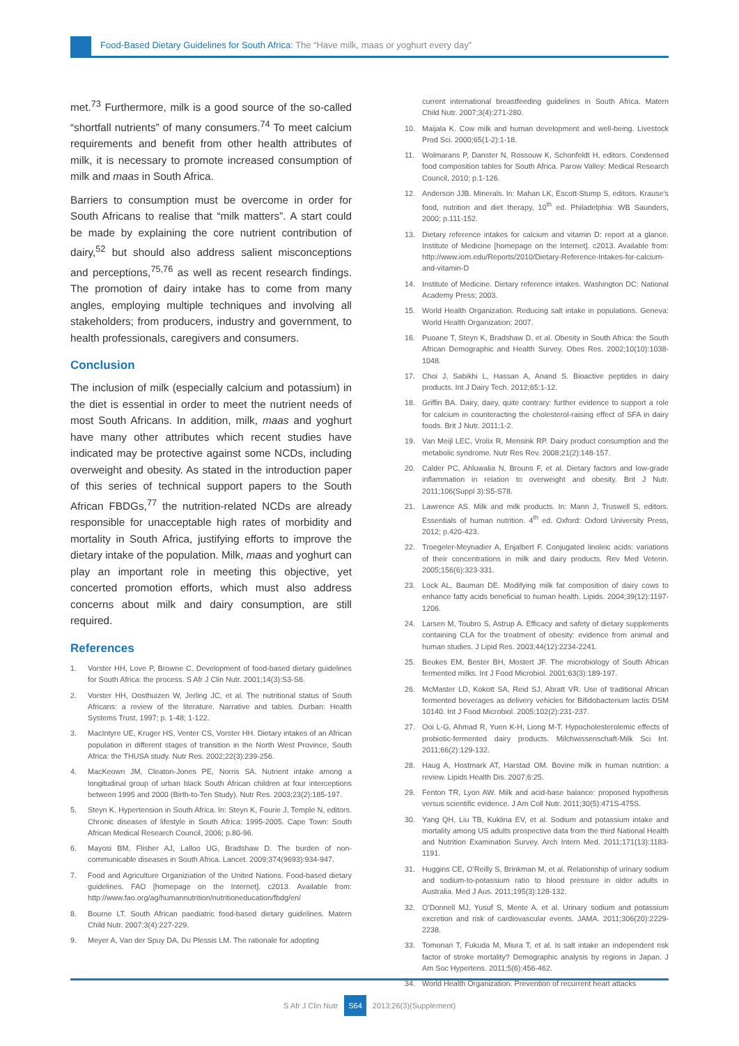Food-Based Dietary Guidelines for South Africa: The “Have milk, maas or yoghurt every day”
met.<sup>73</sup> Furthermore, milk is a good source of the so-called “shortfall nutrients” of many consumers.<sup>74</sup> To meet calcium requirements and benefit from other health attributes of milk, it is necessary to promote increased consumption of milk and maas in South Africa.
Barriers to consumption must be overcome in order for South Africans to realise that “milk matters”. A start could be made by explaining the core nutrient contribution of dairy,<sup>52</sup> but should also address salient misconceptions and perceptions,<sup>75,76</sup> as well as recent research findings. The promotion of dairy intake has to come from many angles, employing multiple techniques and involving all stakeholders; from producers, industry and government, to health professionals, caregivers and consumers.
Conclusion
The inclusion of milk (especially calcium and potassium) in the diet is essential in order to meet the nutrient needs of most South Africans. In addition, milk, maas and yoghurt have many other attributes which recent studies have indicated may be protective against some NCDs, including overweight and obesity. As stated in the introduction paper of this series of technical support papers to the South African FBDGs,<sup>77</sup> the nutrition-related NCDs are already responsible for unacceptable high rates of morbidity and mortality in South Africa, justifying efforts to improve the dietary intake of the population. Milk, maas and yoghurt can play an important role in meeting this objective, yet concerted promotion efforts, which must also address concerns about milk and dairy consumption, are still required.
References
1. Vorster HH, Love P, Browne C. Development of food-based dietary guidelines for South Africa: the process. S Afr J Clin Nutr. 2001;14(3):S3-S6.
2. Vorster HH, Oosthuizen W, Jerling JC, et al. The nutritional status of South Africans: a review of the literature. Narrative and tables. Durban: Health Systems Trust, 1997; p. 1-48; 1-122.
3. MacIntyre UE, Kruger HS, Venter CS, Vorster HH. Dietary intakes of an African population in different stages of transition in the North West Province, South Africa: the THUSA study. Nutr Res. 2002;22(3):239-256.
4. MacKeown JM, Cleaton-Jones PE, Norris SA. Nutrient intake among a longitudinal group of urban black South African children at four interceptions between 1995 and 2000 (Birth-to-Ten Study). Nutr Res. 2003;23(2):185-197.
5. Steyn K. Hypertension in South Africa. In: Steyn K, Fourie J, Temple N, editors. Chronic diseases of lifestyle in South Africa: 1995-2005. Cape Town: South African Medical Research Council, 2006; p.80-96.
6. Mayosi BM, Flisher AJ, Lalloo UG, Bradshaw D. The burden of non-communicable diseases in South Africa. Lancet. 2009;374(9693):934-947.
7. Food and Agriculture Organiziation of the United Nations. Food-based dietary guidelines. FAO [homepage on the Internet]. c2013. Available from: http://www.fao.org/ag/humannutrition/nutritioneducation/fbdg/en/
8. Bourne LT. South African paediatric food-based dietary guidelines. Matern Child Nutr. 2007;3(4):227-229.
9. Meyer A, Van der Spuy DA, Du Plessis LM. The rationale for adopting
current international breastfeeding guidelines in South Africa. Matern Child Nutr. 2007;3(4):271-280.
10. Maijala K. Cow milk and human development and well-being. Livestock Prod Sci. 2000;65(1-2):1-18.
11. Wolmarans P, Danster N, Rossouw K, Schonfeldt H, editors. Condensed food composition tables for South Africa. Parow Valley: Medical Research Council, 2010; p.1-126.
12. Anderson JJB. Minerals. In: Mahan LK, Escott-Stump S, editors. Krause’s food, nutrition and diet therapy, 10<sup>th</sup> ed. Philadelphia: WB Saunders, 2000; p.111-152.
13. Dietary reference intakes for calcium and vitamin D: report at a glance. Institute of Medicine [homepage on the Internet]. c2013. Available from: http://www.iom.edu/Reports/2010/Dietary-Reference-Intakes-for-calcium-and-vitamin-D
14. Institute of Medicine. Dietary reference intakes. Washington DC: National Academy Press; 2003.
15. World Health Organization. Reducing salt intake in populations. Geneva: World Health Organization; 2007.
16. Puoane T, Steyn K, Bradshaw D, et al. Obesity in South Africa: the South African Demographic and Health Survey. Obes Res. 2002;10(10):1038-1048.
17. Choi J, Sabikhi L, Hassan A, Anand S. Bioactive peptides in dairy products. Int J Dairy Tech. 2012;65:1-12.
18. Griffin BA. Dairy, dairy, quite contrary: further evidence to support a role for calcium in counteracting the cholesterol-raising effect of SFA in dairy foods. Brit J Nutr. 2011;1-2.
19. Van Meijl LEC, Vrolix R, Mensink RP. Dairy product consumption and the metabolic syndrome. Nutr Res Rev. 2008;21(2):148-157.
20. Calder PC, Ahluwalia N, Brouns F, et al. Dietary factors and low-grade inflammation in relation to overweight and obesity. Brit J Nutr. 2011;106(Suppl 3):S5-S78.
21. Lawrence AS. Milk and milk products. In: Mann J, Truswell S, editors. Essentials of human nutrition. 4<sup>th</sup> ed. Oxford: Oxford University Press, 2012; p.420-423.
22. Troegeler-Meynadier A, Enjalbert F. Conjugated linoleic acids: variations of their concentrations in milk and dairy products. Rev Med Veterin. 2005;156(6):323-331.
23. Lock AL, Bauman DE. Modifying milk fat composition of dairy cows to enhance fatty acids beneficial to human health. Lipids. 2004;39(12):1197-1206.
24. Larsen M, Toubro S, Astrup A. Efficacy and safety of dietary supplements containing CLA for the treatment of obesity: evidence from animal and human studies. J Lipid Res. 2003;44(12):2234-2241.
25. Beukes EM, Bester BH, Mostert JF. The microbiology of South African fermented milks. Int J Food Microbiol. 2001;63(3):189-197.
26. McMaster LD, Kokott SA, Reid SJ, Abratt VR. Use of traditional African fermented beverages as delivery vehicles for Bifidobacterium lactis DSM 10140. Int J Food Microbiol. 2005;102(2):231-237.
27. Ooi L-G, Ahmad R, Yuen K-H, Liong M-T. Hypocholesterolemic effects of probiotic-fermented dairy products. Milchwissenschaft-Milk Sci Int. 2011;66(2):129-132.
28. Haug A, Hostmark AT, Harstad OM. Bovine milk in human nutrition: a review. Lipids Health Dis. 2007;6:25.
29. Fenton TR, Lyon AW. Milk and acid-base balance: proposed hypothesis versus scientific evidence. J Am Coll Nutr. 2011;30(5):471S-475S.
30. Yang QH, Liu TB, Kuklina EV, et al. Sodium and potassium intake and mortality among US adults prospective data from the third National Health and Nutrition Examination Survey. Arch Intern Med. 2011;171(13):1183-1191.
31. Huggins CE, O’Reilly S, Brinkman M, et al. Relationship of urinary sodium and sodium-to-potassium ratio to blood pressure in older adults in Australia. Med J Aus. 2011;195(3):128-132.
32. O’Donnell MJ, Yusuf S, Mente A, et al. Urinary sodium and potassium excretion and risk of cardiovascular events. JAMA. 2011;306(20):2229-2238.
33. Tomonari T, Fukuda M, Miura T, et al. Is salt intake an independent risk factor of stroke mortality? Demographic analysis by regions in Japan. J Am Soc Hypertens. 2011;5(6):456-462.
34. World Health Organization. Prevention of recurrent heart attacks
S Afr J Clin Nutr S64 2013;26(3)(Supplement)